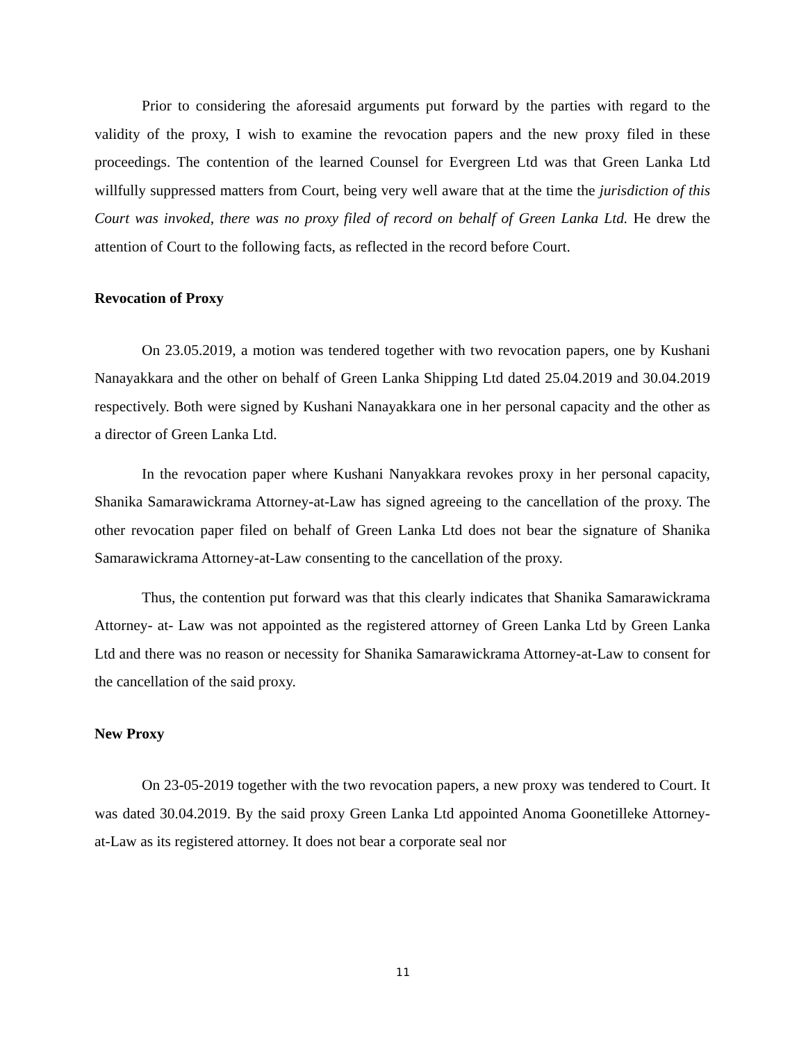Prior to considering the aforesaid arguments put forward by the parties with regard to the validity of the proxy, I wish to examine the revocation papers and the new proxy filed in these proceedings. The contention of the learned Counsel for Evergreen Ltd was that Green Lanka Ltd willfully suppressed matters from Court, being very well aware that at the time the jurisdiction of this Court was invoked, there was no proxy filed of record on behalf of Green Lanka Ltd. He drew the attention of Court to the following facts, as reflected in the record before Court.
Revocation of Proxy
On 23.05.2019, a motion was tendered together with two revocation papers, one by Kushani Nanayakkara and the other on behalf of Green Lanka Shipping Ltd dated 25.04.2019 and 30.04.2019 respectively. Both were signed by Kushani Nanayakkara one in her personal capacity and the other as a director of Green Lanka Ltd.
In the revocation paper where Kushani Nanyakkara revokes proxy in her personal capacity, Shanika Samarawickrama Attorney-at-Law has signed agreeing to the cancellation of the proxy. The other revocation paper filed on behalf of Green Lanka Ltd does not bear the signature of Shanika Samarawickrama Attorney-at-Law consenting to the cancellation of the proxy.
Thus, the contention put forward was that this clearly indicates that Shanika Samarawickrama Attorney- at- Law was not appointed as the registered attorney of Green Lanka Ltd by Green Lanka Ltd and there was no reason or necessity for Shanika Samarawickrama Attorney-at-Law to consent for the cancellation of the said proxy.
New Proxy
On 23-05-2019 together with the two revocation papers, a new proxy was tendered to Court. It was dated 30.04.2019. By the said proxy Green Lanka Ltd appointed Anoma Goonetilleke Attorney-at-Law as its registered attorney. It does not bear a corporate seal nor
11